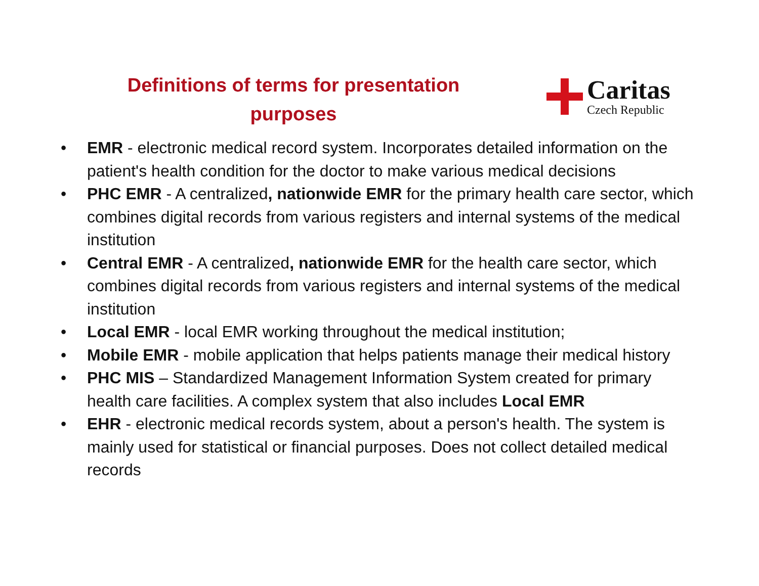Definitions of terms for presentation purposes
Caritas
Czech Republic
• EMR - electronic medical record system. Incorporates detailed information on the patient's health condition for the doctor to make various medical decisions
• PHC EMR - A centralized, nationwide EMR for the primary health care sector, which combines digital records from various registers and internal systems of the medical institution
• Central EMR - A centralized, nationwide EMR for the health care sector, which combines digital records from various registers and internal systems of the medical institution
• Local EMR - local EMR working throughout the medical institution;
• Mobile EMR - mobile application that helps patients manage their medical history
• PHC MIS – Standardized Management Information System created for primary health care facilities. A complex system that also includes Local EMR
• EHR - electronic medical records system, about a person's health. The system is mainly used for statistical or financial purposes. Does not collect detailed medical records